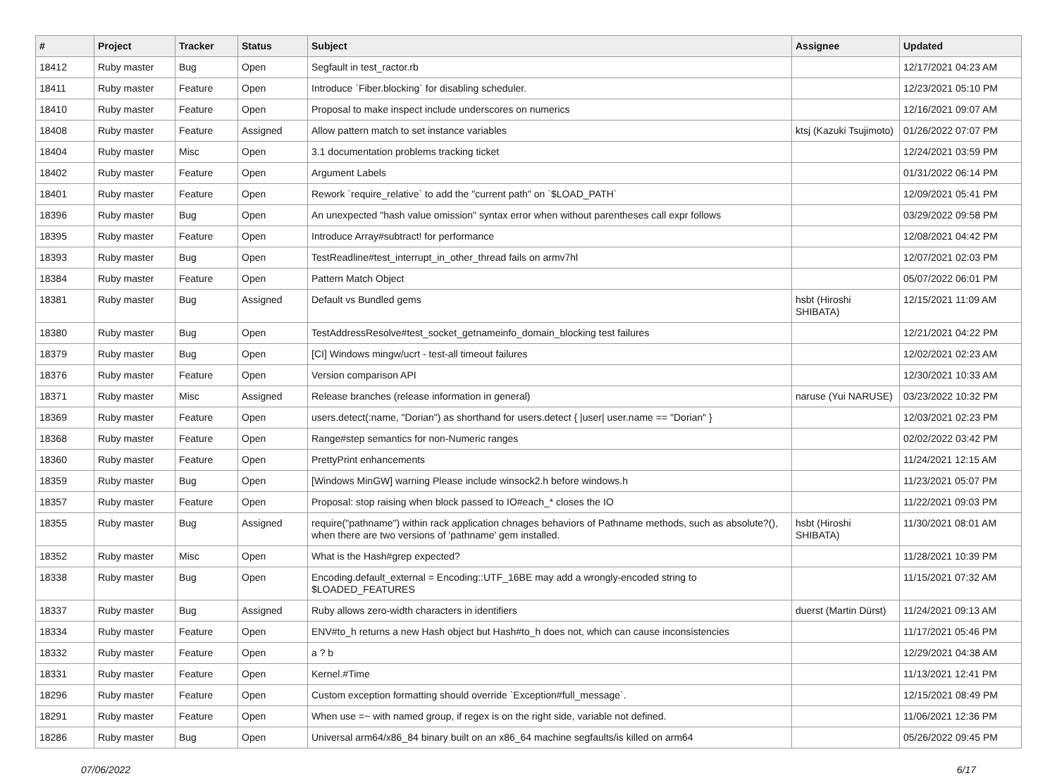| # | Project | Tracker | Status | Subject | Assignee | Updated |
| --- | --- | --- | --- | --- | --- | --- |
| 18412 | Ruby master | Bug | Open | Segfault in test_ractor.rb | | 12/17/2021 04:23 AM |
| 18411 | Ruby master | Feature | Open | Introduce `Fiber.blocking` for disabling scheduler. | | 12/23/2021 05:10 PM |
| 18410 | Ruby master | Feature | Open | Proposal to make inspect include underscores on numerics | | 12/16/2021 09:07 AM |
| 18408 | Ruby master | Feature | Assigned | Allow pattern match to set instance variables | ktsj (Kazuki Tsujimoto) | 01/26/2022 07:07 PM |
| 18404 | Ruby master | Misc | Open | 3.1 documentation problems tracking ticket | | 12/24/2021 03:59 PM |
| 18402 | Ruby master | Feature | Open | Argument Labels | | 01/31/2022 06:14 PM |
| 18401 | Ruby master | Feature | Open | Rework `require_relative` to add the "current path" on `$LOAD_PATH` | | 12/09/2021 05:41 PM |
| 18396 | Ruby master | Bug | Open | An unexpected "hash value omission" syntax error when without parentheses call expr follows | | 03/29/2022 09:58 PM |
| 18395 | Ruby master | Feature | Open | Introduce Array#subtract! for performance | | 12/08/2021 04:42 PM |
| 18393 | Ruby master | Bug | Open | TestReadline#test_interrupt_in_other_thread fails on armv7hl | | 12/07/2021 02:03 PM |
| 18384 | Ruby master | Feature | Open | Pattern Match Object | | 05/07/2022 06:01 PM |
| 18381 | Ruby master | Bug | Assigned | Default vs Bundled gems | hsbt (Hiroshi SHIBATA) | 12/15/2021 11:09 AM |
| 18380 | Ruby master | Bug | Open | TestAddressResolve#test_socket_getnameinfo_domain_blocking test failures | | 12/21/2021 04:22 PM |
| 18379 | Ruby master | Bug | Open | [CI] Windows mingw/ucrt - test-all timeout failures | | 12/02/2021 02:23 AM |
| 18376 | Ruby master | Feature | Open | Version comparison API | | 12/30/2021 10:33 AM |
| 18371 | Ruby master | Misc | Assigned | Release branches (release information in general) | naruse (Yui NARUSE) | 03/23/2022 10:32 PM |
| 18369 | Ruby master | Feature | Open | users.detect(:name, "Dorian") as shorthand for users.detect { /user/ user.name == "Dorian" } | | 12/03/2021 02:23 PM |
| 18368 | Ruby master | Feature | Open | Range#step semantics for non-Numeric ranges | | 02/02/2022 03:42 PM |
| 18360 | Ruby master | Feature | Open | PrettyPrint enhancements | | 11/24/2021 12:15 AM |
| 18359 | Ruby master | Bug | Open | [Windows MinGW] warning Please include winsock2.h before windows.h | | 11/23/2021 05:07 PM |
| 18357 | Ruby master | Feature | Open | Proposal: stop raising when block passed to IO#each_* closes the IO | | 11/22/2021 09:03 PM |
| 18355 | Ruby master | Bug | Assigned | require("pathname") within rack application chnages behaviors of Pathname methods, such as absolute?(), when there are two versions of 'pathname' gem installed. | hsbt (Hiroshi SHIBATA) | 11/30/2021 08:01 AM |
| 18352 | Ruby master | Misc | Open | What is the Hash#grep expected? | | 11/28/2021 10:39 PM |
| 18338 | Ruby master | Bug | Open | Encoding.default_external = Encoding::UTF_16BE may add a wrongly-encoded string to $LOADED_FEATURES | | 11/15/2021 07:32 AM |
| 18337 | Ruby master | Bug | Assigned | Ruby allows zero-width characters in identifiers | duerst (Martin Dürst) | 11/24/2021 09:13 AM |
| 18334 | Ruby master | Feature | Open | ENV#to_h returns a new Hash object but Hash#to_h does not, which can cause inconsistencies | | 11/17/2021 05:46 PM |
| 18332 | Ruby master | Feature | Open | a ? b | | 12/29/2021 04:38 AM |
| 18331 | Ruby master | Feature | Open | Kernel.#Time | | 11/13/2021 12:41 PM |
| 18296 | Ruby master | Feature | Open | Custom exception formatting should override `Exception#full_message`. | | 12/15/2021 08:49 PM |
| 18291 | Ruby master | Feature | Open | When use =~ with named group, if regex is on the right side, variable not defined. | | 11/06/2021 12:36 PM |
| 18286 | Ruby master | Bug | Open | Universal arm64/x86_84 binary built on an x86_64 machine segfaults/is killed on arm64 | | 05/26/2022 09:45 PM |
07/06/2022 6/17